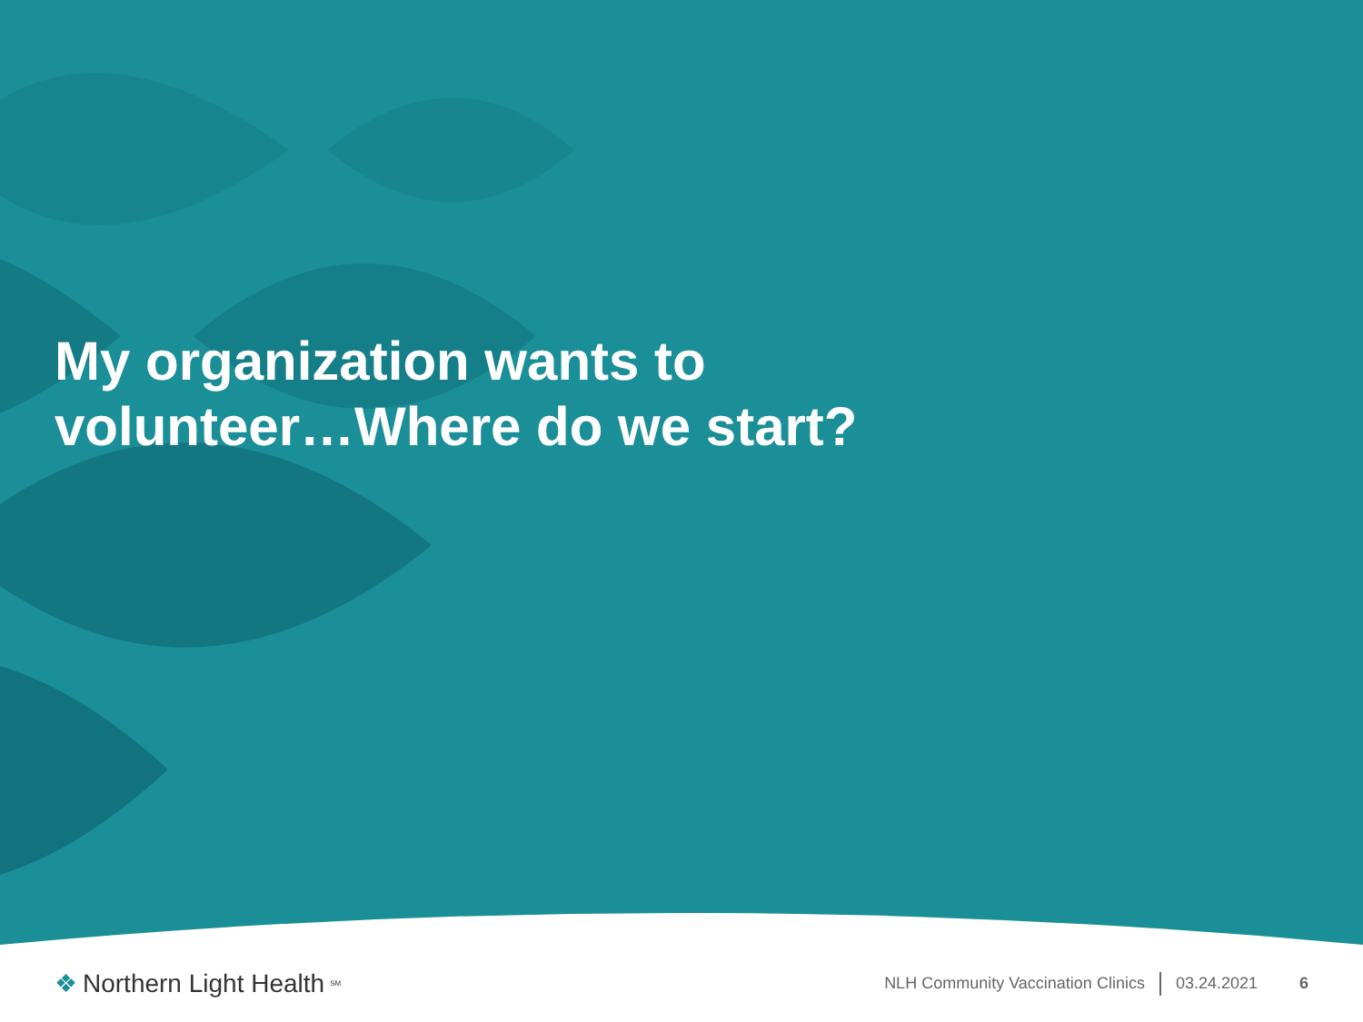My organization wants to volunteer…Where do we start?
❖ Northern Light Health<sup>SM</sup>
NLH Community Vaccination Clinics 03.24.2021 6